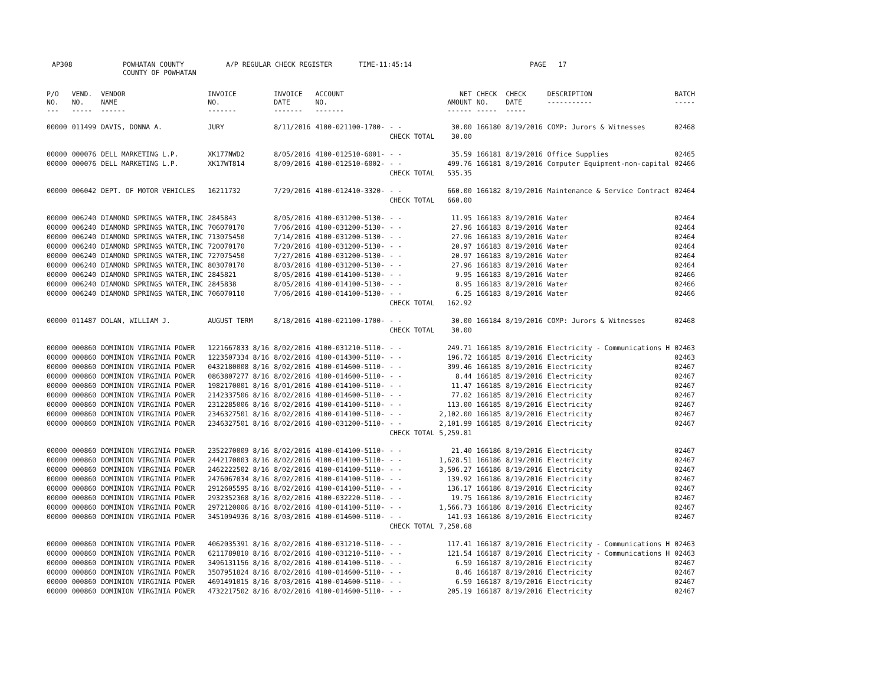AP308 POWHATAN COUNTY
COUNTY OF POWHATAN
A/P REGULAR CHECK REGISTER TIME-11:45:14 PAGE 17
| P/O NO. --- | VEND. NO. ----- | VENDOR NAME ------ | INVOICE NO. ------- | INVOICE DATE ------- | ACCOUNT NO. ------- | | NET AMOUNT ------ | CHECK NO. ----- | CHECK DATE ----- | DESCRIPTION ----------- | BATCH ----- |
| --- | --- | --- | --- | --- | --- | --- | --- | --- | --- | --- | --- |
| 00000 | 011499 | DAVIS, DONNA A. | JURY | 8/11/2016 | 4100-021100-1700- | - - | 30.00 | 166180 | 8/19/2016 | COMP: Jurors & Witnesses | 02468 |
| | | | | | | CHECK TOTAL | 30.00 | | | | |
| 00000 | 000076 | DELL MARKETING L.P. | XK177NWD2 | 8/05/2016 | 4100-012510-6001- | - - | 35.59 | 166181 | 8/19/2016 | Office Supplies | 02465 |
| 00000 | 000076 | DELL MARKETING L.P. | XK17WT814 | 8/09/2016 | 4100-012510-6002- | - - | 499.76 | 166181 | 8/19/2016 | Computer Equipment-non-capital | 02466 |
| | | | | | | CHECK TOTAL | 535.35 | | | | |
| 00000 | 006042 | DEPT. OF MOTOR VEHICLES | 16211732 | 7/29/2016 | 4100-012410-3320- | - - | 660.00 | 166182 | 8/19/2016 | Maintenance & Service Contract | 02464 |
| | | | | | | CHECK TOTAL | 660.00 | | | | |
| 00000 | 006240 | DIAMOND SPRINGS WATER,INC | 2845843 | 8/05/2016 | 4100-031200-5130- | - - | 11.95 | 166183 | 8/19/2016 | Water | 02464 |
| 00000 | 006240 | DIAMOND SPRINGS WATER,INC | 706070170 | 7/06/2016 | 4100-031200-5130- | - - | 27.96 | 166183 | 8/19/2016 | Water | 02464 |
| 00000 | 006240 | DIAMOND SPRINGS WATER,INC | 713075450 | 7/14/2016 | 4100-031200-5130- | - - | 27.96 | 166183 | 8/19/2016 | Water | 02464 |
| 00000 | 006240 | DIAMOND SPRINGS WATER,INC | 720070170 | 7/20/2016 | 4100-031200-5130- | - - | 20.97 | 166183 | 8/19/2016 | Water | 02464 |
| 00000 | 006240 | DIAMOND SPRINGS WATER,INC | 727075450 | 7/27/2016 | 4100-031200-5130- | - - | 20.97 | 166183 | 8/19/2016 | Water | 02464 |
| 00000 | 006240 | DIAMOND SPRINGS WATER,INC | 803070170 | 8/03/2016 | 4100-031200-5130- | - - | 27.96 | 166183 | 8/19/2016 | Water | 02464 |
| 00000 | 006240 | DIAMOND SPRINGS WATER,INC | 2845821 | 8/05/2016 | 4100-014100-5130- | - - | 9.95 | 166183 | 8/19/2016 | Water | 02466 |
| 00000 | 006240 | DIAMOND SPRINGS WATER,INC | 2845838 | 8/05/2016 | 4100-014100-5130- | - - | 8.95 | 166183 | 8/19/2016 | Water | 02466 |
| 00000 | 006240 | DIAMOND SPRINGS WATER,INC | 706070110 | 7/06/2016 | 4100-014100-5130- | - - | 6.25 | 166183 | 8/19/2016 | Water | 02466 |
| | | | | | | CHECK TOTAL | 162.92 | | | | |
| 00000 | 011487 | DOLAN, WILLIAM J. | AUGUST TERM | 8/18/2016 | 4100-021100-1700- | - - | 30.00 | 166184 | 8/19/2016 | COMP: Jurors & Witnesses | 02468 |
| | | | | | | CHECK TOTAL | 30.00 | | | | |
| 00000 | 000860 | DOMINION VIRGINIA POWER | 1221667833 8/16 | 8/02/2016 | 4100-031210-5110- | - - | 249.71 | 166185 | 8/19/2016 | Electricity - Communications H | 02463 |
| 00000 | 000860 | DOMINION VIRGINIA POWER | 1223507334 8/16 | 8/02/2016 | 4100-014300-5110- | - - | 196.72 | 166185 | 8/19/2016 | Electricity | 02463 |
| 00000 | 000860 | DOMINION VIRGINIA POWER | 0432180008 8/16 | 8/02/2016 | 4100-014600-5110- | - - | 399.46 | 166185 | 8/19/2016 | Electricity | 02467 |
| 00000 | 000860 | DOMINION VIRGINIA POWER | 0863807277 8/16 | 8/02/2016 | 4100-014600-5110- | - - | 8.44 | 166185 | 8/19/2016 | Electricity | 02467 |
| 00000 | 000860 | DOMINION VIRGINIA POWER | 1982170001 8/16 | 8/01/2016 | 4100-014100-5110- | - - | 11.47 | 166185 | 8/19/2016 | Electricity | 02467 |
| 00000 | 000860 | DOMINION VIRGINIA POWER | 2142337506 8/16 | 8/02/2016 | 4100-014600-5110- | - - | 77.02 | 166185 | 8/19/2016 | Electricity | 02467 |
| 00000 | 000860 | DOMINION VIRGINIA POWER | 2312285006 8/16 | 8/02/2016 | 4100-014100-5110- | - - | 113.00 | 166185 | 8/19/2016 | Electricity | 02467 |
| 00000 | 000860 | DOMINION VIRGINIA POWER | 2346327501 8/16 | 8/02/2016 | 4100-014100-5110- | - - | 2,102.00 | 166185 | 8/19/2016 | Electricity | 02467 |
| 00000 | 000860 | DOMINION VIRGINIA POWER | 2346327501 8/16 | 8/02/2016 | 4100-031200-5110- | - - | 2,101.99 | 166185 | 8/19/2016 | Electricity | 02467 |
| | | | | | | CHECK TOTAL | 5,259.81 | | | | |
| 00000 | 000860 | DOMINION VIRGINIA POWER | 2352270009 8/16 | 8/02/2016 | 4100-014100-5110- | - - | 21.40 | 166186 | 8/19/2016 | Electricity | 02467 |
| 00000 | 000860 | DOMINION VIRGINIA POWER | 2442170003 8/16 | 8/02/2016 | 4100-014100-5110- | - - | 1,628.51 | 166186 | 8/19/2016 | Electricity | 02467 |
| 00000 | 000860 | DOMINION VIRGINIA POWER | 2462222502 8/16 | 8/02/2016 | 4100-014100-5110- | - - | 3,596.27 | 166186 | 8/19/2016 | Electricity | 02467 |
| 00000 | 000860 | DOMINION VIRGINIA POWER | 2476067034 8/16 | 8/02/2016 | 4100-014100-5110- | - - | 139.92 | 166186 | 8/19/2016 | Electricity | 02467 |
| 00000 | 000860 | DOMINION VIRGINIA POWER | 2912605595 8/16 | 8/02/2016 | 4100-014100-5110- | - - | 136.17 | 166186 | 8/19/2016 | Electricity | 02467 |
| 00000 | 000860 | DOMINION VIRGINIA POWER | 2932352368 8/16 | 8/02/2016 | 4100-032220-5110- | - - | 19.75 | 166186 | 8/19/2016 | Electricity | 02467 |
| 00000 | 000860 | DOMINION VIRGINIA POWER | 2972120006 8/16 | 8/02/2016 | 4100-014100-5110- | - - | 1,566.73 | 166186 | 8/19/2016 | Electricity | 02467 |
| 00000 | 000860 | DOMINION VIRGINIA POWER | 3451094936 8/16 | 8/03/2016 | 4100-014600-5110- | - - | 141.93 | 166186 | 8/19/2016 | Electricity | 02467 |
| | | | | | | CHECK TOTAL | 7,250.68 | | | | |
| 00000 | 000860 | DOMINION VIRGINIA POWER | 4062035391 8/16 | 8/02/2016 | 4100-031210-5110- | - - | 117.41 | 166187 | 8/19/2016 | Electricity - Communications H | 02463 |
| 00000 | 000860 | DOMINION VIRGINIA POWER | 6211789810 8/16 | 8/02/2016 | 4100-031210-5110- | - - | 121.54 | 166187 | 8/19/2016 | Electricity - Communications H | 02463 |
| 00000 | 000860 | DOMINION VIRGINIA POWER | 3496131156 8/16 | 8/02/2016 | 4100-014100-5110- | - - | 6.59 | 166187 | 8/19/2016 | Electricity | 02467 |
| 00000 | 000860 | DOMINION VIRGINIA POWER | 3507951824 8/16 | 8/02/2016 | 4100-014600-5110- | - - | 8.46 | 166187 | 8/19/2016 | Electricity | 02467 |
| 00000 | 000860 | DOMINION VIRGINIA POWER | 4691491015 8/16 | 8/03/2016 | 4100-014600-5110- | - - | 6.59 | 166187 | 8/19/2016 | Electricity | 02467 |
| 00000 | 000860 | DOMINION VIRGINIA POWER | 4732217502 8/16 | 8/02/2016 | 4100-014600-5110- | - - | 205.19 | 166187 | 8/19/2016 | Electricity | 02467 |